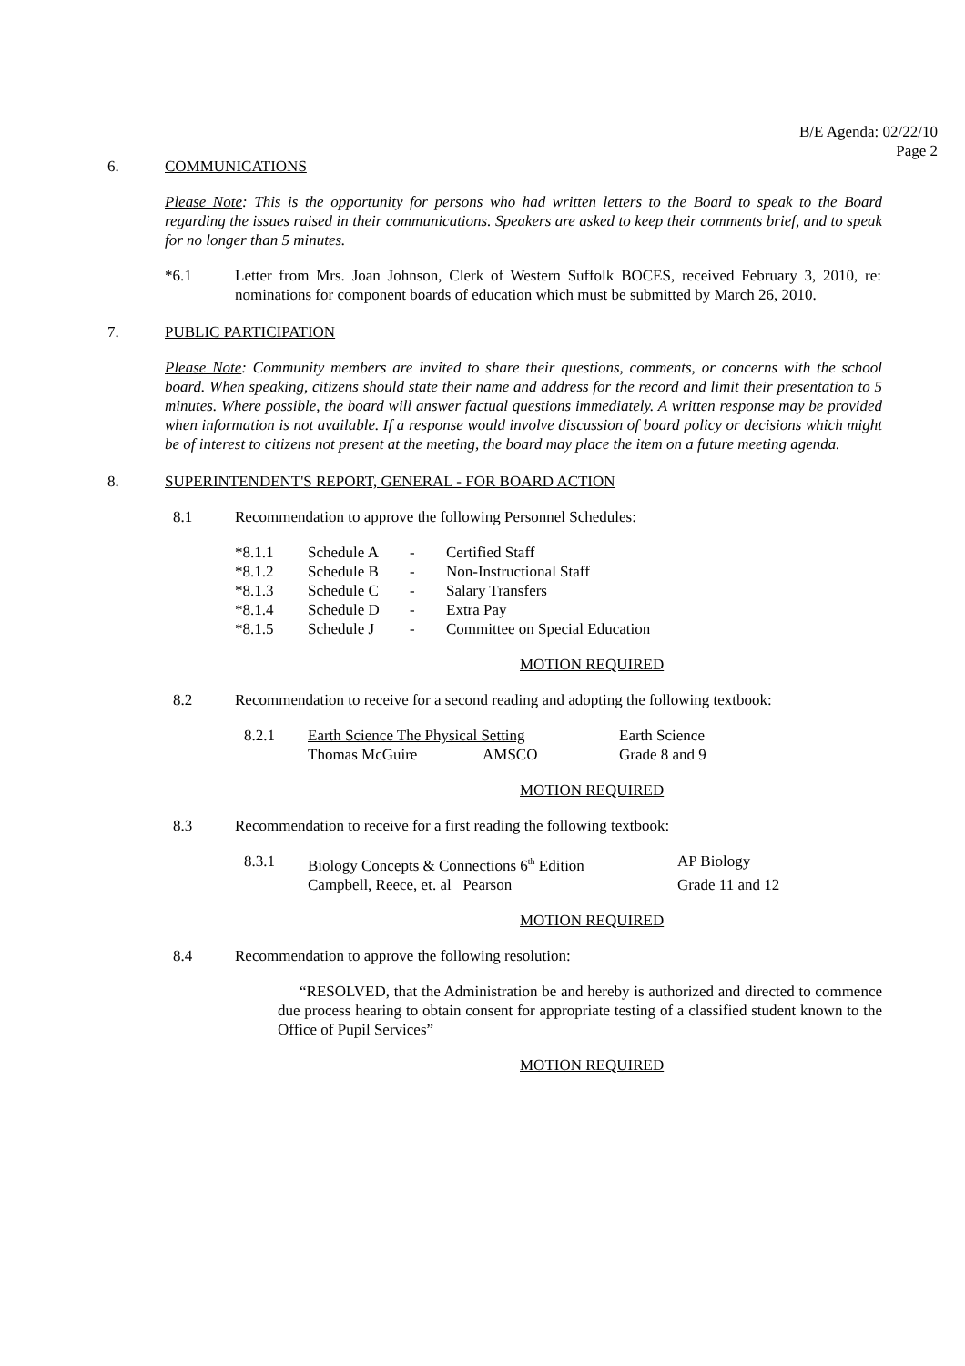B/E Agenda: 02/22/10
Page 2
6. COMMUNICATIONS
Please Note: This is the opportunity for persons who had written letters to the Board to speak to the Board regarding the issues raised in their communications. Speakers are asked to keep their comments brief, and to speak for no longer than 5 minutes.
*6.1 Letter from Mrs. Joan Johnson, Clerk of Western Suffolk BOCES, received February 3, 2010, re: nominations for component boards of education which must be submitted by March 26, 2010.
7. PUBLIC PARTICIPATION
Please Note: Community members are invited to share their questions, comments, or concerns with the school board. When speaking, citizens should state their name and address for the record and limit their presentation to 5 minutes. Where possible, the board will answer factual questions immediately. A written response may be provided when information is not available. If a response would involve discussion of board policy or decisions which might be of interest to citizens not present at the meeting, the board may place the item on a future meeting agenda.
8. SUPERINTENDENT'S REPORT, GENERAL - FOR BOARD ACTION
8.1 Recommendation to approve the following Personnel Schedules:
| *8.1.1 | Schedule A | - | Certified Staff |
| *8.1.2 | Schedule B | - | Non-Instructional Staff |
| *8.1.3 | Schedule C | - | Salary Transfers |
| *8.1.4 | Schedule D | - | Extra Pay |
| *8.1.5 | Schedule J | - | Committee on Special Education |
MOTION REQUIRED
8.2 Recommendation to receive for a second reading and adopting the following textbook:
| 8.2.1 | Earth Science The Physical Setting | | Earth Science |
| | Thomas McGuire | AMSCO | Grade 8 and 9 |
MOTION REQUIRED
8.3 Recommendation to receive for a first reading the following textbook:
| 8.3.1 | Biology Concepts & Connections 6<sup>th</sup> Edition | AP Biology |
| | Campbell, Reece, et. al Pearson | Grade 11 and 12 |
MOTION REQUIRED
8.4 Recommendation to approve the following resolution:
“RESOLVED, that the Administration be and hereby is authorized and directed to commence due process hearing to obtain consent for appropriate testing of a classified student known to the Office of Pupil Services”
MOTION REQUIRED